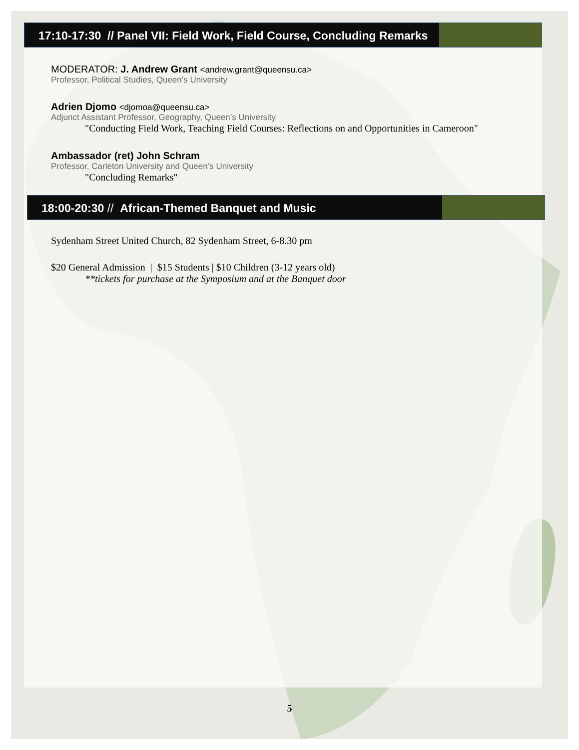17:10-17:30 // Panel VII: Field Work, Field Course, Concluding Remarks
MODERATOR: J. Andrew Grant <andrew.grant@queensu.ca>
Professor, Political Studies, Queen’s University
Adrien Djomo <djomoa@queensu.ca>
Adjunct Assistant Professor, Geography, Queen’s University
"Conducting Field Work, Teaching Field Courses: Reflections on and Opportunities in Cameroon"
Ambassador (ret) John Schram
Professor, Carleton University and Queen’s University
"Concluding Remarks"
18:00-20:30 // African-Themed Banquet and Music
Sydenham Street United Church, 82 Sydenham Street, 6-8.30 pm
$20 General Admission | $15 Students | $10 Children (3-12 years old)
**tickets for purchase at the Symposium and at the Banquet door
5